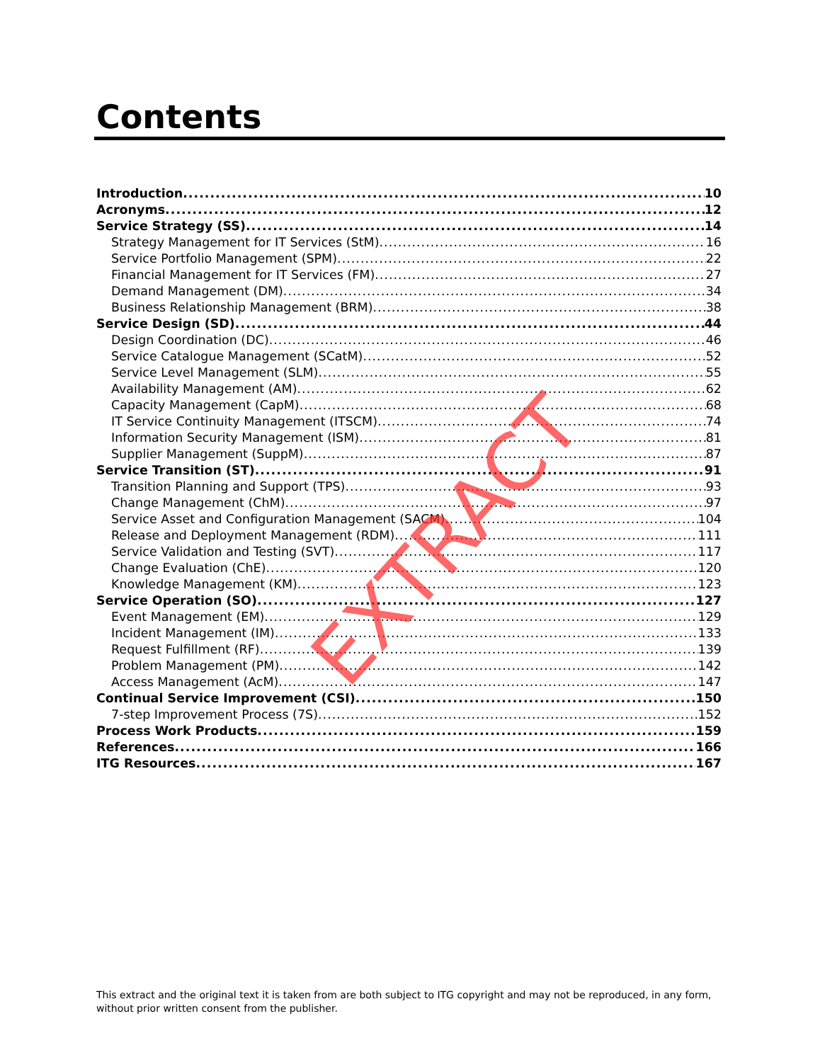Contents
Introduction 10
Acronyms 12
Service Strategy (SS) 14
Strategy Management for IT Services (StM) 16
Service Portfolio Management (SPM) 22
Financial Management for IT Services (FM) 27
Demand Management (DM) 34
Business Relationship Management (BRM) 38
Service Design (SD) 44
Design Coordination (DC) 46
Service Catalogue Management (SCatM) 52
Service Level Management (SLM) 55
Availability Management (AM) 62
Capacity Management (CapM) 68
IT Service Continuity Management (ITSCM) 74
Information Security Management (ISM) 81
Supplier Management (SuppM) 87
Service Transition (ST) 91
Transition Planning and Support (TPS) 93
Change Management (ChM) 97
Service Asset and Configuration Management (SACM) 104
Release and Deployment Management (RDM) 111
Service Validation and Testing (SVT) 117
Change Evaluation (ChE) 120
Knowledge Management (KM) 123
Service Operation (SO) 127
Event Management (EM) 129
Incident Management (IM) 133
Request Fulfillment (RF) 139
Problem Management (PM) 142
Access Management (AcM) 147
Continual Service Improvement (CSI) 150
7-step Improvement Process (7S) 152
Process Work Products 159
References 166
ITG Resources 167
EXTRACT
This extract and the original text it is taken from are both subject to ITG copyright and may not be reproduced, in any form, without prior written consent from the publisher.